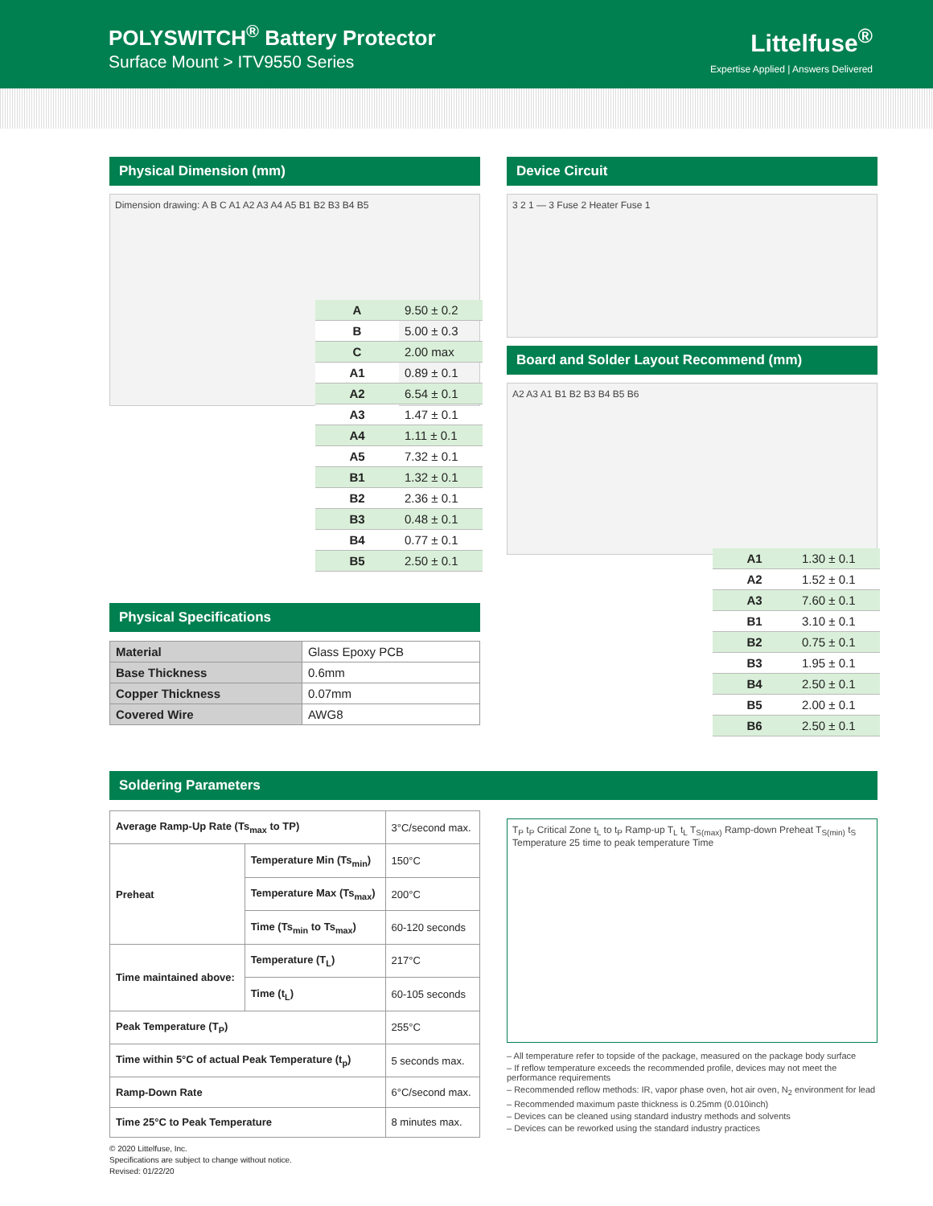POLYSWITCH<sup>®</sup> Battery Protector
Surface Mount > ITV9550 Series
Littelfuse<sup>®</sup>
Expertise Applied | Answers Delivered
Physical Dimension (mm)
Dimension drawing: A B C A1 A2 A3 A4 A5 B1 B2 B3 B4 B5
| A | 9.50 ± 0.2 |
| B | 5.00 ± 0.3 |
| C | 2.00 max |
| A1 | 0.89 ± 0.1 |
| A2 | 6.54 ± 0.1 |
| A3 | 1.47 ± 0.1 |
| A4 | 1.11 ± 0.1 |
| A5 | 7.32 ± 0.1 |
| B1 | 1.32 ± 0.1 |
| B2 | 2.36 ± 0.1 |
| B3 | 0.48 ± 0.1 |
| B4 | 0.77 ± 0.1 |
| B5 | 2.50 ± 0.1 |
Physical Specifications
| Material | Glass Epoxy PCB |
| Base Thickness | 0.6mm |
| Copper Thickness | 0.07mm |
| Covered Wire | AWG8 |
Device Circuit
3 2 1 — 3 Fuse 2 Heater Fuse 1
Board and Solder Layout Recommend (mm)
A2 A3 A1 B1 B2 B3 B4 B5 B6
| A1 | 1.30 ± 0.1 |
| A2 | 1.52 ± 0.1 |
| A3 | 7.60 ± 0.1 |
| B1 | 3.10 ± 0.1 |
| B2 | 0.75 ± 0.1 |
| B3 | 1.95 ± 0.1 |
| B4 | 2.50 ± 0.1 |
| B5 | 2.00 ± 0.1 |
| B6 | 2.50 ± 0.1 |
Soldering Parameters
| Average Ramp-Up Rate (Ts<sub>max</sub> to TP) | | 3°C/second max. |
| Preheat | Temperature Min (Ts<sub>min</sub>) | 150°C |
| | Temperature Max (Ts<sub>max</sub>) | 200°C |
| | Time (Ts<sub>min</sub> to Ts<sub>max</sub>) | 60-120 seconds |
| Time maintained above: | Temperature (T<sub>L</sub>) | 217°C |
| | Time (t<sub>L</sub>) | 60-105 seconds |
| Peak Temperature (T<sub>P</sub>) | | 255°C |
| Time within 5°C of actual Peak Temperature (t<sub>p</sub>) | | 5 seconds max. |
| Ramp-Down Rate | | 6°C/second max. |
| Time 25°C to Peak Temperature | | 8 minutes max. |
T<sub>P</sub> t<sub>P</sub> Critical Zone t<sub>L</sub> to t<sub>P</sub> Ramp-up T<sub>L</sub> t<sub>L</sub> T<sub>S(max)</sub> Ramp-down Preheat T<sub>S(min)</sub> t<sub>S</sub> Temperature 25 time to peak temperature Time
– All temperature refer to topside of the package, measured on the package body surface
– If reflow temperature exceeds the recommended profile, devices may not meet the performance requirements
– Recommended reflow methods: IR, vapor phase oven, hot air oven, N<sub>2</sub> environment for lead
– Recommended maximum paste thickness is 0.25mm (0.010inch)
– Devices can be cleaned using standard industry methods and solvents
– Devices can be reworked using the standard industry practices
© 2020 Littelfuse, Inc.
Specifications are subject to change without notice.
Revised: 01/22/20